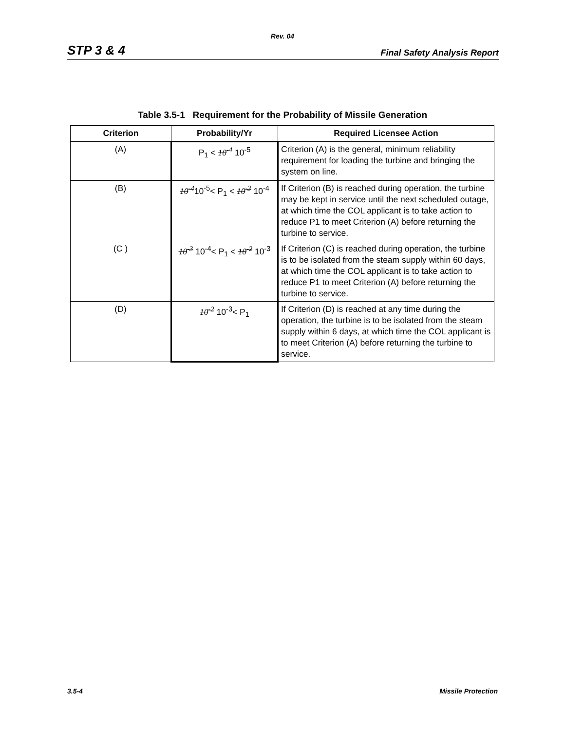Rev. 04
STP 3 & 4 Final Safety Analysis Report
Table 3.5-1 Requirement for the Probability of Missile Generation
| Criterion | Probability/Yr | Required Licensee Action |
| --- | --- | --- |
| (A) | P<sub>1</sub> < 10<sup>-4</sup> 10<sup>-5</sup> | Criterion (A) is the general, minimum reliability requirement for loading the turbine and bringing the system on line. |
| (B) | 10<sup>-4</sup> 10<sup>-5</sup>< P<sub>1</sub> < 10<sup>-3</sup> 10<sup>-4</sup> | If Criterion (B) is reached during operation, the turbine may be kept in service until the next scheduled outage, at which time the COL applicant is to take action to reduce P1 to meet Criterion (A) before returning the turbine to service. |
| (C ) | 10<sup>-3</sup> 10<sup>-4</sup>< P<sub>1</sub> < 10<sup>-2</sup> 10<sup>-3</sup> | If Criterion (C) is reached during operation, the turbine is to be isolated from the steam supply within 60 days, at which time the COL applicant is to take action to reduce P1 to meet Criterion (A) before returning the turbine to service. |
| (D) | 10<sup>-2</sup> 10<sup>-3</sup>< P<sub>1</sub> | If Criterion (D) is reached at any time during the operation, the turbine is to be isolated from the steam supply within 6 days, at which time the COL applicant is to meet Criterion (A) before returning the turbine to service. |
3.5-4 Missile Protection